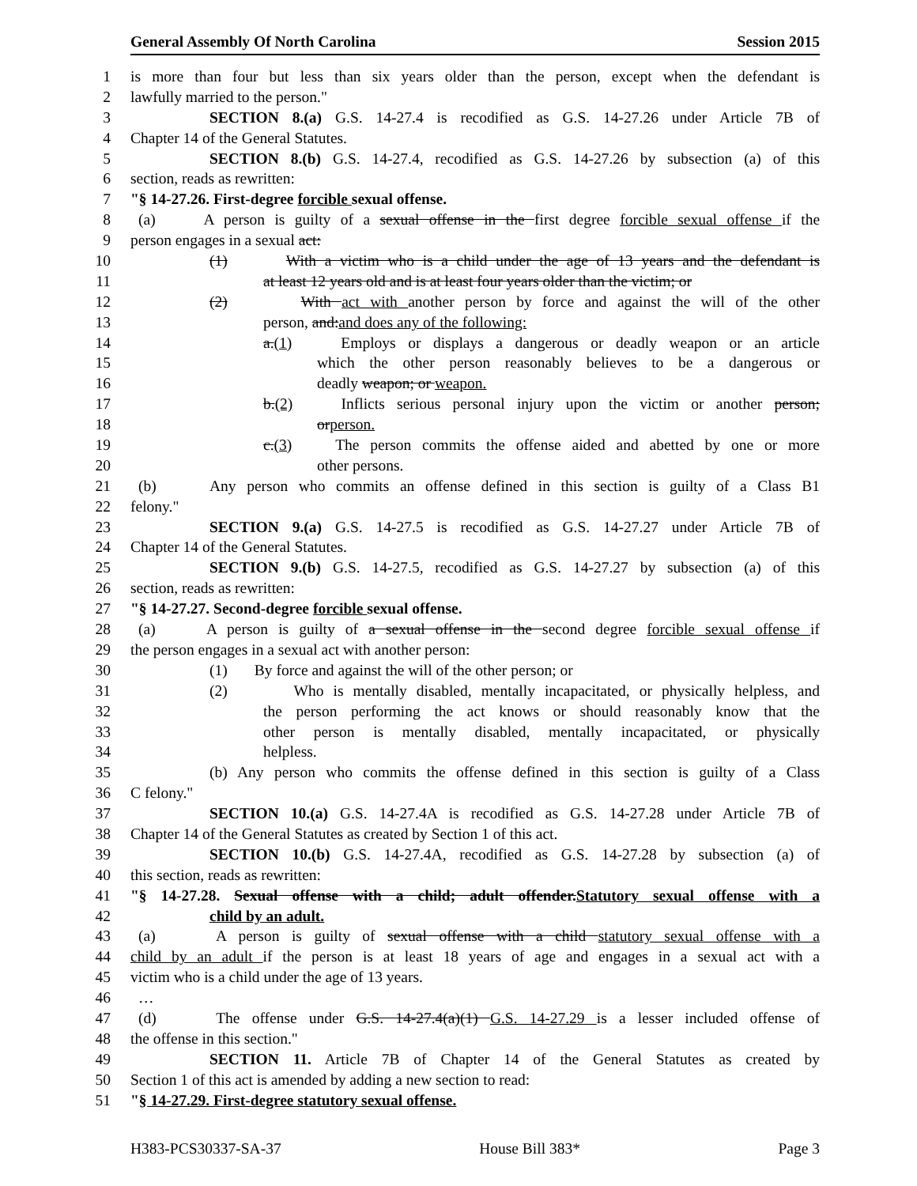General Assembly Of North Carolina Session 2015
1 is more than four but less than six years older than the person, except when the defendant is
2 lawfully married to the person."
3 SECTION 8.(a) G.S. 14-27.4 is recodified as G.S. 14-27.26 under Article 7B of
4 Chapter 14 of the General Statutes.
5 SECTION 8.(b) G.S. 14-27.4, recodified as G.S. 14-27.26 by subsection (a) of this
6 section, reads as rewritten:
7 "§ 14-27.26. First-degree forcible sexual offense.
8 (a) A person is guilty of a sexual offense in the first degree forcible sexual offense if the
9 person engages in a sexual act:
10 (1) With a victim who is a child under the age of 13 years and the defendant is
11 at least 12 years old and is at least four years older than the victim; or
12 (2) With act with another person by force and against the will of the other
13 person, and:and does any of the following:
14 a.(1) Employs or displays a dangerous or deadly weapon or an article
15 which the other person reasonably believes to be a dangerous or
16 deadly weapon; or weapon.
17 b.(2) Inflicts serious personal injury upon the victim or another person;
18 orperson.
19 c.(3) The person commits the offense aided and abetted by one or more
20 other persons.
21 (b) Any person who commits an offense defined in this section is guilty of a Class B1
22 felony."
23 SECTION 9.(a) G.S. 14-27.5 is recodified as G.S. 14-27.27 under Article 7B of
24 Chapter 14 of the General Statutes.
25 SECTION 9.(b) G.S. 14-27.5, recodified as G.S. 14-27.27 by subsection (a) of this
26 section, reads as rewritten:
27 "§ 14-27.27. Second-degree forcible sexual offense.
28 (a) A person is guilty of a sexual offense in the second degree forcible sexual offense if
29 the person engages in a sexual act with another person:
30 (1) By force and against the will of the other person; or
31 (2) Who is mentally disabled, mentally incapacitated, or physically helpless, and
32 the person performing the act knows or should reasonably know that the
33 other person is mentally disabled, mentally incapacitated, or physically
34 helpless.
35 (b) Any person who commits the offense defined in this section is guilty of a Class
36 C felony."
37 SECTION 10.(a) G.S. 14-27.4A is recodified as G.S. 14-27.28 under Article 7B of
38 Chapter 14 of the General Statutes as created by Section 1 of this act.
39 SECTION 10.(b) G.S. 14-27.4A, recodified as G.S. 14-27.28 by subsection (a) of
40 this section, reads as rewritten:
41 "§ 14-27.28. Sexual offense with a child; adult offender.Statutory sexual offense with a
42 child by an adult.
43 (a) A person is guilty of sexual offense with a child statutory sexual offense with a
44 child by an adult if the person is at least 18 years of age and engages in a sexual act with a
45 victim who is a child under the age of 13 years.
46 …
47 (d) The offense under G.S. 14-27.4(a)(1) G.S. 14-27.29 is a lesser included offense of
48 the offense in this section."
49 SECTION 11. Article 7B of Chapter 14 of the General Statutes as created by
50 Section 1 of this act is amended by adding a new section to read:
51 "§ 14-27.29. First-degree statutory sexual offense.
H383-PCS30337-SA-37 House Bill 383* Page 3